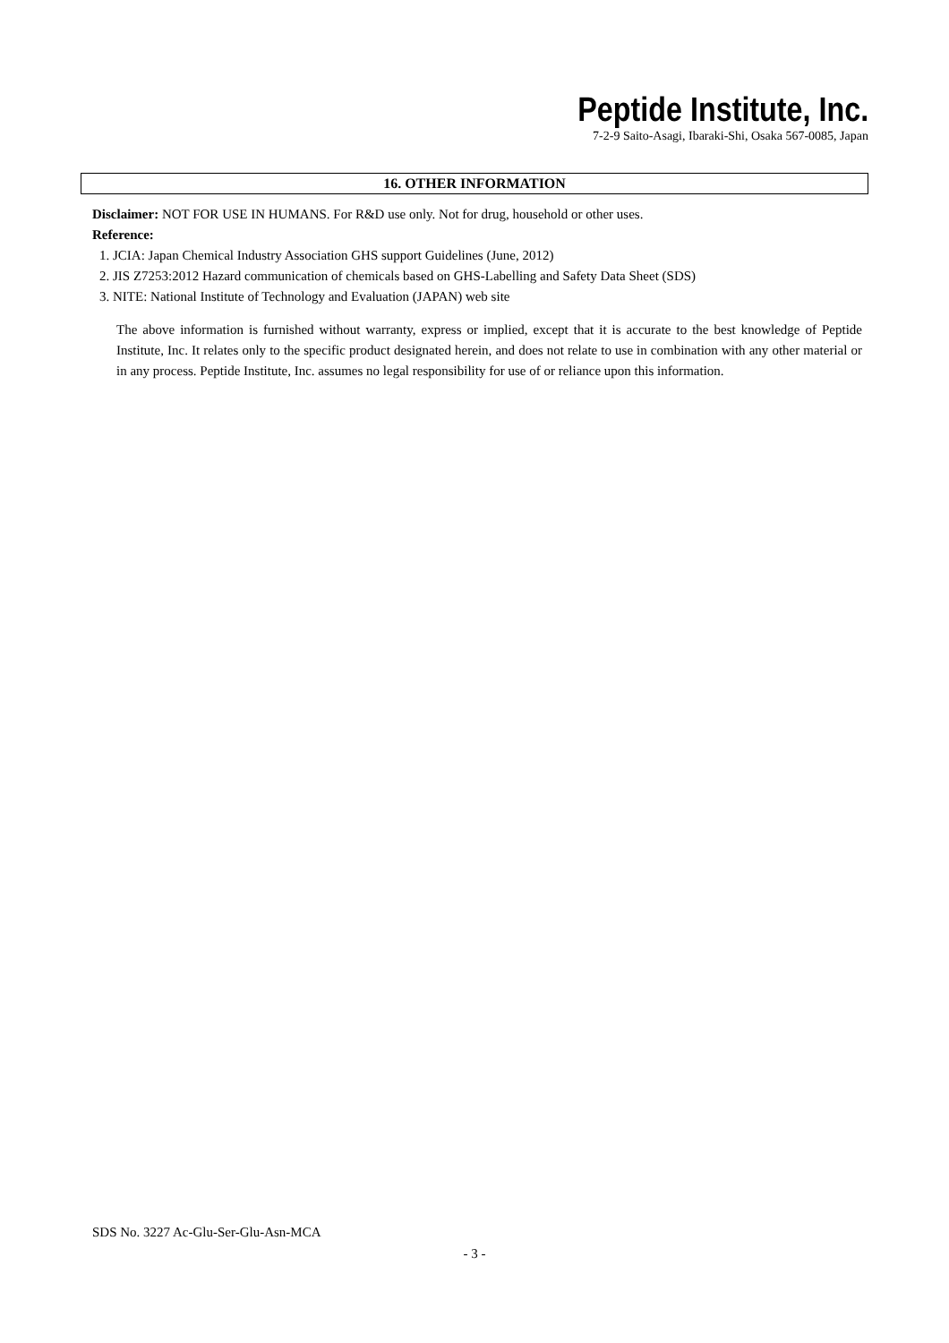Peptide Institute, Inc.
7-2-9 Saito-Asagi, Ibaraki-Shi, Osaka 567-0085, Japan
16. OTHER INFORMATION
Disclaimer: NOT FOR USE IN HUMANS. For R&D use only. Not for drug, household or other uses.
Reference:
1. JCIA: Japan Chemical Industry Association GHS support Guidelines (June, 2012)
2. JIS Z7253:2012 Hazard communication of chemicals based on GHS-Labelling and Safety Data Sheet (SDS)
3. NITE: National Institute of Technology and Evaluation (JAPAN) web site
The above information is furnished without warranty, express or implied, except that it is accurate to the best knowledge of Peptide Institute, Inc. It relates only to the specific product designated herein, and does not relate to use in combination with any other material or in any process. Peptide Institute, Inc. assumes no legal responsibility for use of or reliance upon this information.
SDS No. 3227 Ac-Glu-Ser-Glu-Asn-MCA
- 3 -